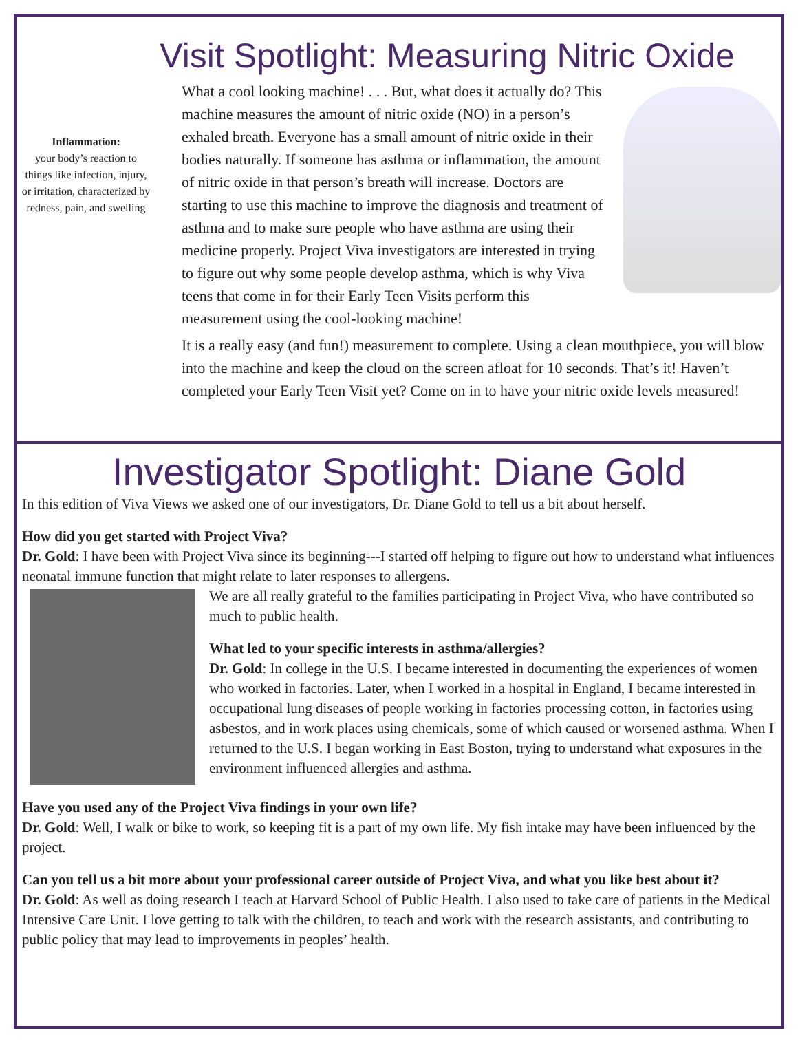Visit Spotlight: Measuring Nitric Oxide
Inflammation:
your body’s reaction to things like infection, injury, or irritation, characterized by redness, pain, and swelling
What a cool looking machine! . . . But, what does it actually do? This machine measures the amount of nitric oxide (NO) in a person’s exhaled breath. Everyone has a small amount of nitric oxide in their bodies naturally. If someone has asthma or inflammation, the amount of nitric oxide in that person’s breath will increase. Doctors are starting to use this machine to improve the diagnosis and treatment of asthma and to make sure people who have asthma are using their medicine properly. Project Viva investigators are interested in trying to figure out why some people develop asthma, which is why Viva teens that come in for their Early Teen Visits perform this measurement using the cool-looking machine!
It is a really easy (and fun!) measurement to complete. Using a clean mouthpiece, you will blow into the machine and keep the cloud on the screen afloat for 10 seconds. That’s it! Haven’t completed your Early Teen Visit yet? Come on in to have your nitric oxide levels measured!
Investigator Spotlight: Diane Gold
In this edition of Viva Views we asked one of our investigators, Dr. Diane Gold to tell us a bit about herself.
How did you get started with Project Viva?
Dr. Gold: I have been with Project Viva since its beginning---I started off helping to figure out how to understand what influences neonatal immune function that might relate to later responses to allergens.
We are all really grateful to the families participating in Project Viva, who have contributed so much to public health.
What led to your specific interests in asthma/allergies?
Dr. Gold: In college in the U.S. I became interested in documenting the experiences of women who worked in factories. Later, when I worked in a hospital in England, I became interested in occupational lung diseases of people working in factories processing cotton, in factories using asbestos, and in work places using chemicals, some of which caused or worsened asthma. When I returned to the U.S. I began working in East Boston, trying to understand what exposures in the environment influenced allergies and asthma.
Have you used any of the Project Viva findings in your own life?
Dr. Gold: Well, I walk or bike to work, so keeping fit is a part of my own life. My fish intake may have been influenced by the project.
Can you tell us a bit more about your professional career outside of Project Viva, and what you like best about it?
Dr. Gold: As well as doing research I teach at Harvard School of Public Health. I also used to take care of patients in the Medical Intensive Care Unit. I love getting to talk with the children, to teach and work with the research assistants, and contributing to public policy that may lead to improvements in peoples’ health.